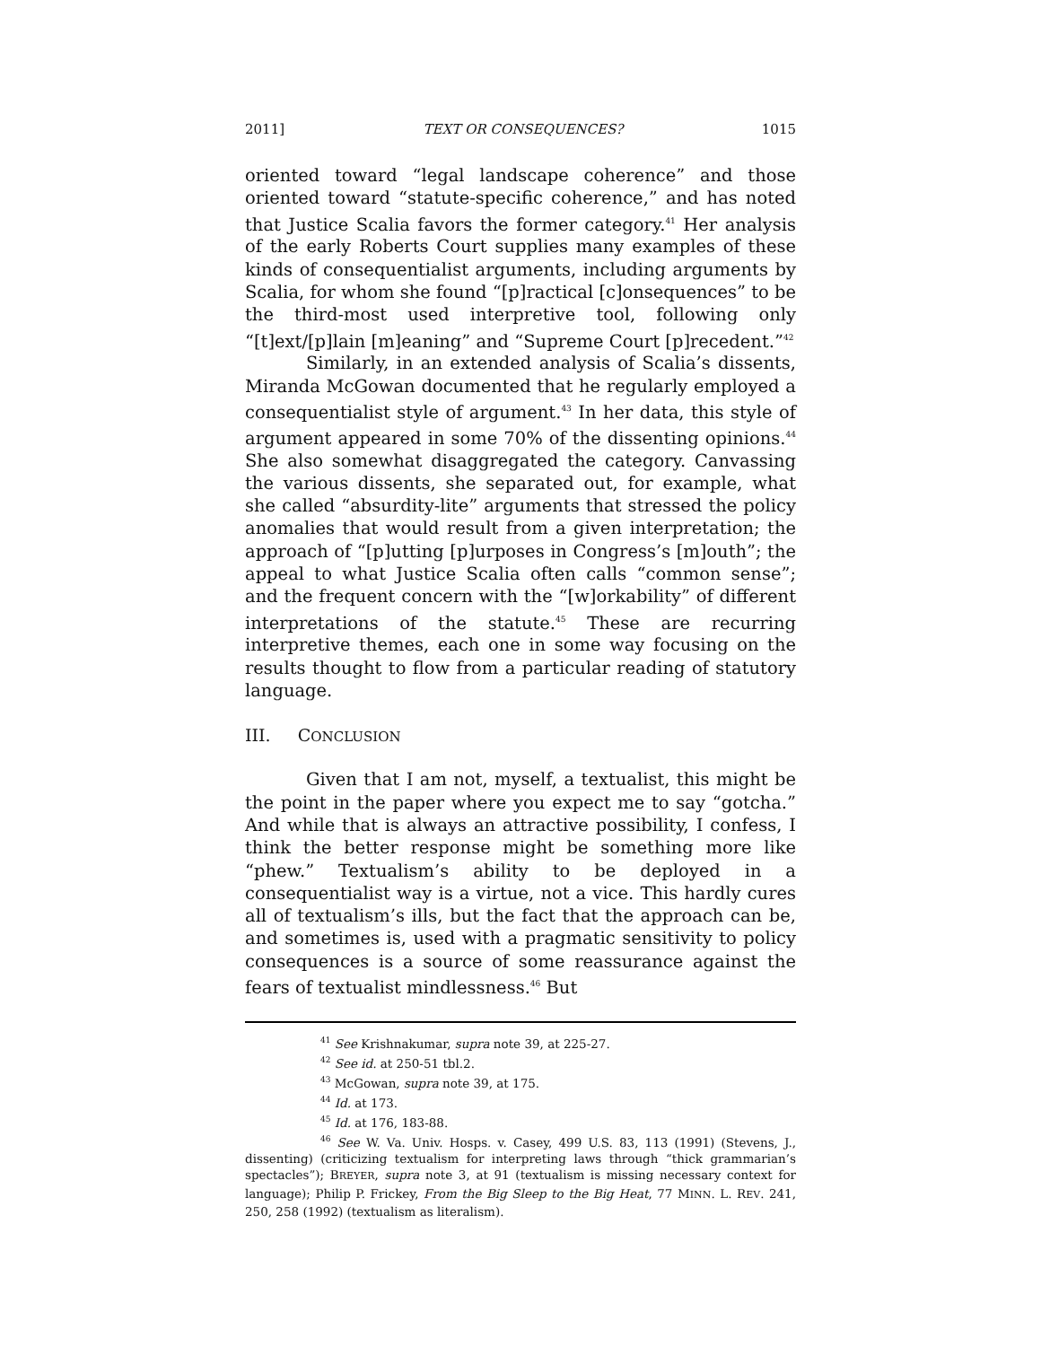2011] TEXT OR CONSEQUENCES? 1015
oriented toward “legal landscape coherence” and those oriented toward “statute-specific coherence,” and has noted that Justice Scalia favors the former category.<sup>41</sup> Her analysis of the early Roberts Court supplies many examples of these kinds of consequentialist arguments, including arguments by Scalia, for whom she found “[p]ractical [c]onsequences” to be the third-most used interpretive tool, following only “[t]ext/[p]lain [m]eaning” and “Supreme Court [p]recedent.”<sup>42</sup>
Similarly, in an extended analysis of Scalia’s dissents, Miranda McGowan documented that he regularly employed a consequentialist style of argument.<sup>43</sup> In her data, this style of argument appeared in some 70% of the dissenting opinions.<sup>44</sup> She also somewhat disaggregated the category. Canvassing the various dissents, she separated out, for example, what she called “absurdity-lite” arguments that stressed the policy anomalies that would result from a given interpretation; the approach of “[p]utting [p]urposes in Congress’s [m]outh”; the appeal to what Justice Scalia often calls “common sense”; and the frequent concern with the “[w]orkability” of different interpretations of the statute.<sup>45</sup> These are recurring interpretive themes, each one in some way focusing on the results thought to flow from a particular reading of statutory language.
III. CONCLUSION
Given that I am not, myself, a textualist, this might be the point in the paper where you expect me to say “gotcha.” And while that is always an attractive possibility, I confess, I think the better response might be something more like “phew.” Textualism’s ability to be deployed in a consequentialist way is a virtue, not a vice. This hardly cures all of textualism’s ills, but the fact that the approach can be, and sometimes is, used with a pragmatic sensitivity to policy consequences is a source of some reassurance against the fears of textualist mindlessness.<sup>46</sup> But
<sup>41</sup> See Krishnakumar, supra note 39, at 225-27.
<sup>42</sup> See id. at 250-51 tbl.2.
<sup>43</sup> McGowan, supra note 39, at 175.
<sup>44</sup> Id. at 173.
<sup>45</sup> Id. at 176, 183-88.
<sup>46</sup> See W. Va. Univ. Hosps. v. Casey, 499 U.S. 83, 113 (1991) (Stevens, J., dissenting) (criticizing textualism for interpreting laws through “thick grammarian’s spectacles”); BREYER, supra note 3, at 91 (textualism is missing necessary context for language); Philip P. Frickey, From the Big Sleep to the Big Heat, 77 MINN. L. REV. 241, 250, 258 (1992) (textualism as literalism).